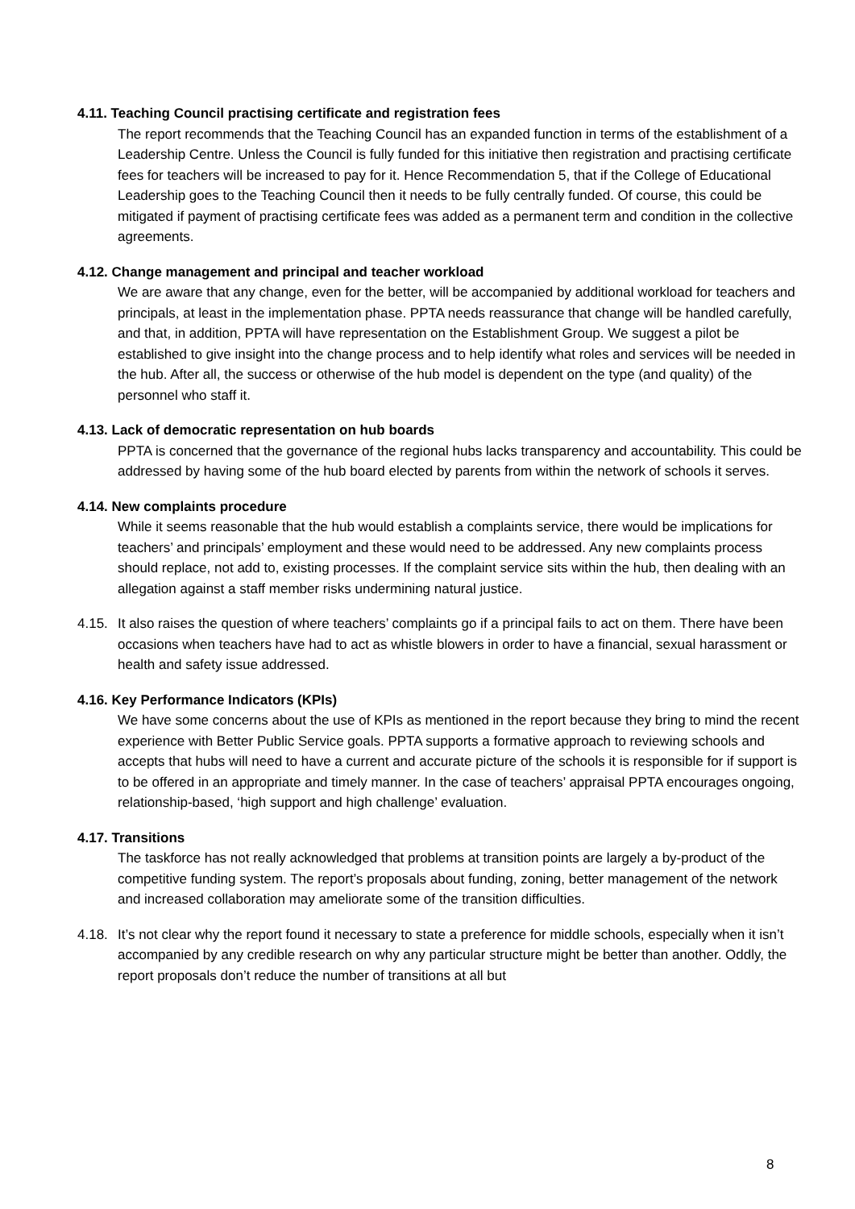4.11. Teaching Council practising certificate and registration fees
The report recommends that the Teaching Council has an expanded function in terms of the establishment of a Leadership Centre. Unless the Council is fully funded for this initiative then registration and practising certificate fees for teachers will be increased to pay for it. Hence Recommendation 5, that if the College of Educational Leadership goes to the Teaching Council then it needs to be fully centrally funded. Of course, this could be mitigated if payment of practising certificate fees was added as a permanent term and condition in the collective agreements.
4.12. Change management and principal and teacher workload
We are aware that any change, even for the better, will be accompanied by additional workload for teachers and principals, at least in the implementation phase. PPTA needs reassurance that change will be handled carefully, and that, in addition, PPTA will have representation on the Establishment Group. We suggest a pilot be established to give insight into the change process and to help identify what roles and services will be needed in the hub. After all, the success or otherwise of the hub model is dependent on the type (and quality) of the personnel who staff it.
4.13. Lack of democratic representation on hub boards
PPTA is concerned that the governance of the regional hubs lacks transparency and accountability. This could be addressed by having some of the hub board elected by parents from within the network of schools it serves.
4.14. New complaints procedure
While it seems reasonable that the hub would establish a complaints service, there would be implications for teachers’ and principals’ employment and these would need to be addressed. Any new complaints process should replace, not add to, existing processes. If the complaint service sits within the hub, then dealing with an allegation against a staff member risks undermining natural justice.
4.15. It also raises the question of where teachers’ complaints go if a principal fails to act on them. There have been occasions when teachers have had to act as whistle blowers in order to have a financial, sexual harassment or health and safety issue addressed.
4.16. Key Performance Indicators (KPIs)
We have some concerns about the use of KPIs as mentioned in the report because they bring to mind the recent experience with Better Public Service goals. PPTA supports a formative approach to reviewing schools and accepts that hubs will need to have a current and accurate picture of the schools it is responsible for if support is to be offered in an appropriate and timely manner. In the case of teachers’ appraisal PPTA encourages ongoing, relationship-based, ‘high support and high challenge’ evaluation.
4.17. Transitions
The taskforce has not really acknowledged that problems at transition points are largely a by-product of the competitive funding system. The report’s proposals about funding, zoning, better management of the network and increased collaboration may ameliorate some of the transition difficulties.
4.18. It’s not clear why the report found it necessary to state a preference for middle schools, especially when it isn’t accompanied by any credible research on why any particular structure might be better than another. Oddly, the report proposals don’t reduce the number of transitions at all but
8